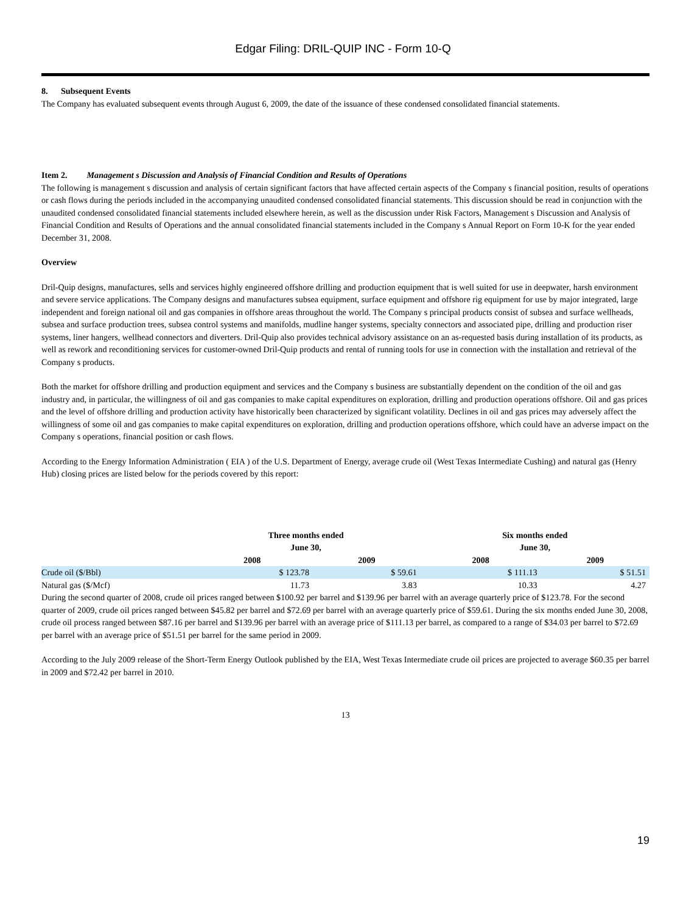Edgar Filing: DRIL-QUIP INC - Form 10-Q
8. Subsequent Events
The Company has evaluated subsequent events through August 6, 2009, the date of the issuance of these condensed consolidated financial statements.
Item 2. Management s Discussion and Analysis of Financial Condition and Results of Operations
The following is management s discussion and analysis of certain significant factors that have affected certain aspects of the Company s financial position, results of operations or cash flows during the periods included in the accompanying unaudited condensed consolidated financial statements. This discussion should be read in conjunction with the unaudited condensed consolidated financial statements included elsewhere herein, as well as the discussion under Risk Factors, Management s Discussion and Analysis of Financial Condition and Results of Operations and the annual consolidated financial statements included in the Company s Annual Report on Form 10-K for the year ended December 31, 2008.
Overview
Dril-Quip designs, manufactures, sells and services highly engineered offshore drilling and production equipment that is well suited for use in deepwater, harsh environment and severe service applications. The Company designs and manufactures subsea equipment, surface equipment and offshore rig equipment for use by major integrated, large independent and foreign national oil and gas companies in offshore areas throughout the world. The Company s principal products consist of subsea and surface wellheads, subsea and surface production trees, subsea control systems and manifolds, mudline hanger systems, specialty connectors and associated pipe, drilling and production riser systems, liner hangers, wellhead connectors and diverters. Dril-Quip also provides technical advisory assistance on an as-requested basis during installation of its products, as well as rework and reconditioning services for customer-owned Dril-Quip products and rental of running tools for use in connection with the installation and retrieval of the Company s products.
Both the market for offshore drilling and production equipment and services and the Company s business are substantially dependent on the condition of the oil and gas industry and, in particular, the willingness of oil and gas companies to make capital expenditures on exploration, drilling and production operations offshore. Oil and gas prices and the level of offshore drilling and production activity have historically been characterized by significant volatility. Declines in oil and gas prices may adversely affect the willingness of some oil and gas companies to make capital expenditures on exploration, drilling and production operations offshore, which could have an adverse impact on the Company s operations, financial position or cash flows.
According to the Energy Information Administration ( EIA ) of the U.S. Department of Energy, average crude oil (West Texas Intermediate Cushing) and natural gas (Henry Hub) closing prices are listed below for the periods covered by this report:
| | Three months ended June 30, | | Six months ended June 30, | |
| | 2008 | 2009 | 2008 | 2009 |
| Crude oil ($/Bbl) | $ 123.78 | $ 59.61 | $ 111.13 | $ 51.51 |
| Natural gas ($/Mcf) | 11.73 | 3.83 | 10.33 | 4.27 |
During the second quarter of 2008, crude oil prices ranged between $100.92 per barrel and $139.96 per barrel with an average quarterly price of $123.78. For the second quarter of 2009, crude oil prices ranged between $45.82 per barrel and $72.69 per barrel with an average quarterly price of $59.61. During the six months ended June 30, 2008, crude oil process ranged between $87.16 per barrel and $139.96 per barrel with an average price of $111.13 per barrel, as compared to a range of $34.03 per barrel to $72.69 per barrel with an average price of $51.51 per barrel for the same period in 2009.
According to the July 2009 release of the Short-Term Energy Outlook published by the EIA, West Texas Intermediate crude oil prices are projected to average $60.35 per barrel in 2009 and $72.42 per barrel in 2010.
13
19